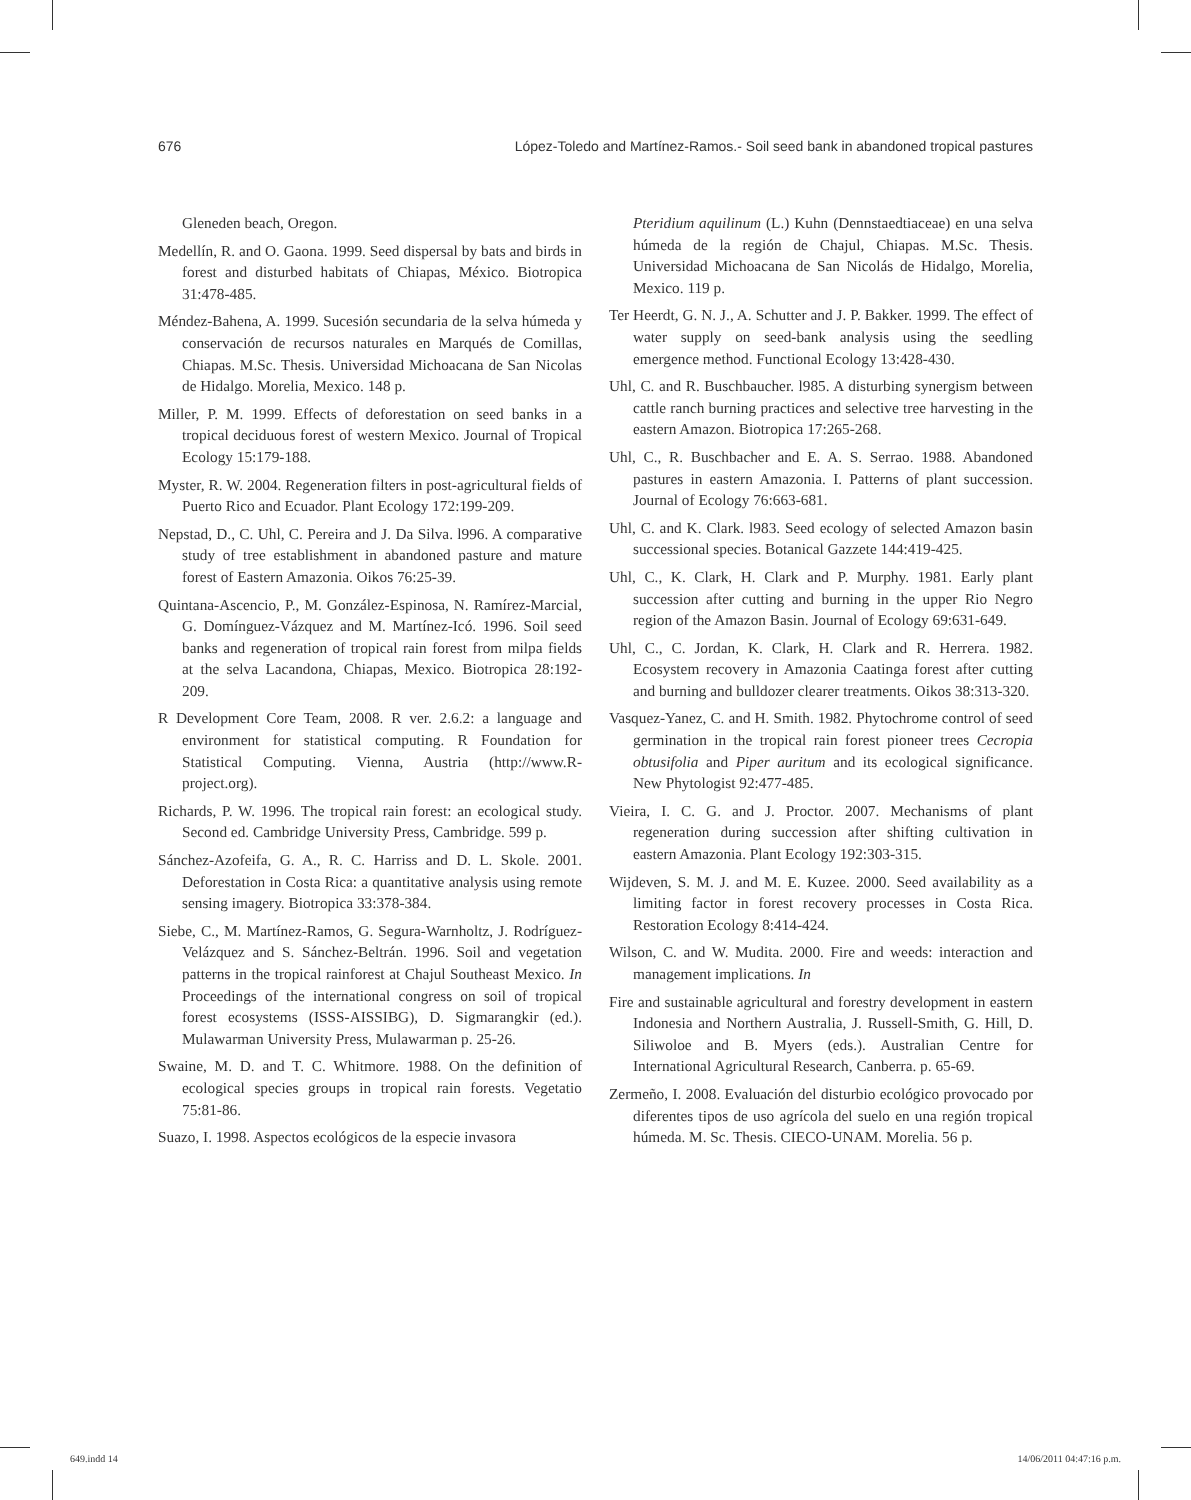676 López-Toledo and Martínez-Ramos.- Soil seed bank in abandoned tropical pastures
Gleneden beach, Oregon.
Medellín, R. and O. Gaona. 1999. Seed dispersal by bats and birds in forest and disturbed habitats of Chiapas, México. Biotropica 31:478-485.
Méndez-Bahena, A. 1999. Sucesión secundaria de la selva húmeda y conservación de recursos naturales en Marqués de Comillas, Chiapas. M.Sc. Thesis. Universidad Michoacana de San Nicolas de Hidalgo. Morelia, Mexico. 148 p.
Miller, P. M. 1999. Effects of deforestation on seed banks in a tropical deciduous forest of western Mexico. Journal of Tropical Ecology 15:179-188.
Myster, R. W. 2004. Regeneration filters in post-agricultural fields of Puerto Rico and Ecuador. Plant Ecology 172:199-209.
Nepstad, D., C. Uhl, C. Pereira and J. Da Silva. l996. A comparative study of tree establishment in abandoned pasture and mature forest of Eastern Amazonia. Oikos 76:25-39.
Quintana-Ascencio, P., M. González-Espinosa, N. Ramírez-Marcial, G. Domínguez-Vázquez and M. Martínez-Icó. 1996. Soil seed banks and regeneration of tropical rain forest from milpa fields at the selva Lacandona, Chiapas, Mexico. Biotropica 28:192-209.
R Development Core Team, 2008. R ver. 2.6.2: a language and environment for statistical computing. R Foundation for Statistical Computing. Vienna, Austria (http://www.R-project.org).
Richards, P. W. 1996. The tropical rain forest: an ecological study. Second ed. Cambridge University Press, Cambridge. 599 p.
Sánchez-Azofeifa, G. A., R. C. Harriss and D. L. Skole. 2001. Deforestation in Costa Rica: a quantitative analysis using remote sensing imagery. Biotropica 33:378-384.
Siebe, C., M. Martínez-Ramos, G. Segura-Warnholtz, J. Rodríguez-Velázquez and S. Sánchez-Beltrán. 1996. Soil and vegetation patterns in the tropical rainforest at Chajul Southeast Mexico. In Proceedings of the international congress on soil of tropical forest ecosystems (ISSS-AISSIBG), D. Sigmarangkir (ed.). Mulawarman University Press, Mulawarman p. 25-26.
Swaine, M. D. and T. C. Whitmore. 1988. On the definition of ecological species groups in tropical rain forests. Vegetatio 75:81-86.
Suazo, I. 1998. Aspectos ecológicos de la especie invasora
Pteridium aquilinum (L.) Kuhn (Dennstaedtiaceae) en una selva húmeda de la región de Chajul, Chiapas. M.Sc. Thesis. Universidad Michoacana de San Nicolás de Hidalgo, Morelia, Mexico. 119 p.
Ter Heerdt, G. N. J., A. Schutter and J. P. Bakker. 1999. The effect of water supply on seed-bank analysis using the seedling emergence method. Functional Ecology 13:428-430.
Uhl, C. and R. Buschbaucher. l985. A disturbing synergism between cattle ranch burning practices and selective tree harvesting in the eastern Amazon. Biotropica 17:265-268.
Uhl, C., R. Buschbacher and E. A. S. Serrao. 1988. Abandoned pastures in eastern Amazonia. I. Patterns of plant succession. Journal of Ecology 76:663-681.
Uhl, C. and K. Clark. l983. Seed ecology of selected Amazon basin successional species. Botanical Gazzete 144:419-425.
Uhl, C., K. Clark, H. Clark and P. Murphy. 1981. Early plant succession after cutting and burning in the upper Rio Negro region of the Amazon Basin. Journal of Ecology 69:631-649.
Uhl, C., C. Jordan, K. Clark, H. Clark and R. Herrera. 1982. Ecosystem recovery in Amazonia Caatinga forest after cutting and burning and bulldozer clearer treatments. Oikos 38:313-320.
Vasquez-Yanez, C. and H. Smith. 1982. Phytochrome control of seed germination in the tropical rain forest pioneer trees Cecropia obtusifolia and Piper auritum and its ecological significance. New Phytologist 92:477-485.
Vieira, I. C. G. and J. Proctor. 2007. Mechanisms of plant regeneration during succession after shifting cultivation in eastern Amazonia. Plant Ecology 192:303-315.
Wijdeven, S. M. J. and M. E. Kuzee. 2000. Seed availability as a limiting factor in forest recovery processes in Costa Rica. Restoration Ecology 8:414-424.
Wilson, C. and W. Mudita. 2000. Fire and weeds: interaction and management implications. In
Fire and sustainable agricultural and forestry development in eastern Indonesia and Northern Australia, J. Russell-Smith, G. Hill, D. Siliwoloe and B. Myers (eds.). Australian Centre for International Agricultural Research, Canberra. p. 65-69.
Zermeño, I. 2008. Evaluación del disturbio ecológico provocado por diferentes tipos de uso agrícola del suelo en una región tropical húmeda. M. Sc. Thesis. CIECO-UNAM. Morelia. 56 p.
649.indd 14 14/06/2011 04:47:16 p.m.